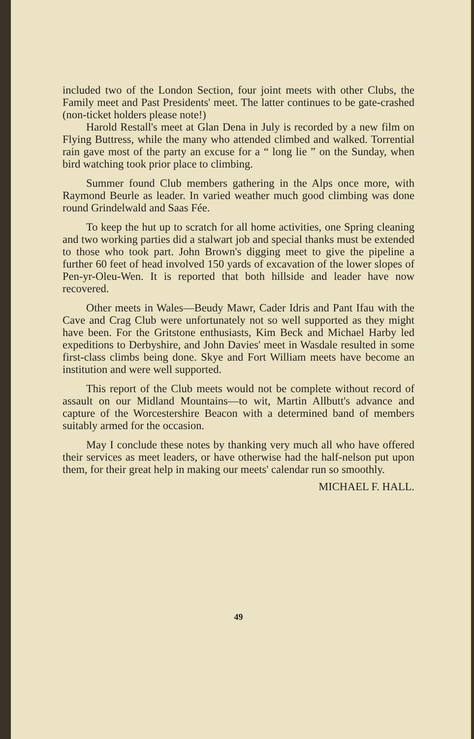included two of the London Section, four joint meets with other Clubs, the Family meet and Past Presidents' meet. The latter continues to be gate-crashed (non-ticket holders please note!)
Harold Restall's meet at Glan Dena in July is recorded by a new film on Flying Buttress, while the many who attended climbed and walked. Torrential rain gave most of the party an excuse for a “ long lie ” on the Sunday, when bird watching took prior place to climbing.
Summer found Club members gathering in the Alps once more, with Raymond Beurle as leader. In varied weather much good climbing was done round Grindelwald and Saas Fée.
To keep the hut up to scratch for all home activities, one Spring cleaning and two working parties did a stalwart job and special thanks must be extended to those who took part. John Brown's digging meet to give the pipeline a further 60 feet of head involved 150 yards of excavation of the lower slopes of Pen-yr-Oleu-Wen. It is reported that both hillside and leader have now recovered.
Other meets in Wales—Beudy Mawr, Cader Idris and Pant Ifau with the Cave and Crag Club were unfortunately not so well supported as they might have been. For the Gritstone enthusiasts, Kim Beck and Michael Harby led expeditions to Derbyshire, and John Davies' meet in Wasdale resulted in some first-class climbs being done. Skye and Fort William meets have become an institution and were well supported.
This report of the Club meets would not be complete without record of assault on our Midland Mountains—to wit, Martin Allbutt's advance and capture of the Worcestershire Beacon with a determined band of members suitably armed for the occasion.
May I conclude these notes by thanking very much all who have offered their services as meet leaders, or have otherwise had the half-nelson put upon them, for their great help in making our meets' calendar run so smoothly.
MICHAEL F. HALL.
49